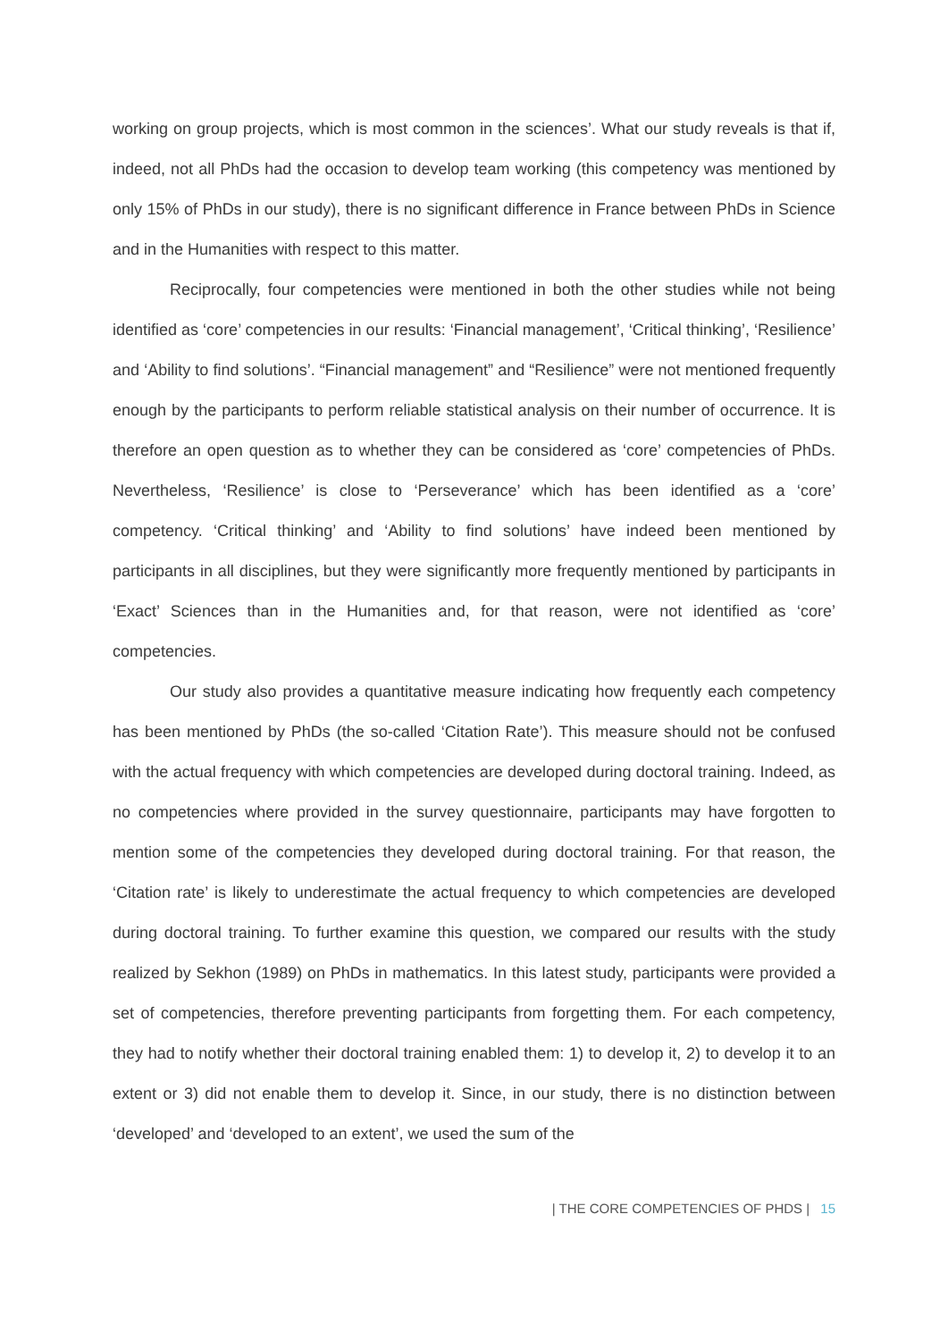working on group projects, which is most common in the sciences’. What our study reveals is that if, indeed, not all PhDs had the occasion to develop team working (this competency was mentioned by only 15% of PhDs in our study), there is no significant difference in France between PhDs in Science and in the Humanities with respect to this matter.
Reciprocally, four competencies were mentioned in both the other studies while not being identified as ‘core’ competencies in our results: ‘Financial management’, ‘Critical thinking’, ‘Resilience’ and ‘Ability to find solutions’. “Financial management” and “Resilience” were not mentioned frequently enough by the participants to perform reliable statistical analysis on their number of occurrence. It is therefore an open question as to whether they can be considered as ‘core’ competencies of PhDs. Nevertheless, ‘Resilience’ is close to ‘Perseverance’ which has been identified as a ‘core’ competency. ‘Critical thinking’ and ‘Ability to find solutions’ have indeed been mentioned by participants in all disciplines, but they were significantly more frequently mentioned by participants in ‘Exact’ Sciences than in the Humanities and, for that reason, were not identified as ‘core’ competencies.
Our study also provides a quantitative measure indicating how frequently each competency has been mentioned by PhDs (the so-called ‘Citation Rate’). This measure should not be confused with the actual frequency with which competencies are developed during doctoral training. Indeed, as no competencies where provided in the survey questionnaire, participants may have forgotten to mention some of the competencies they developed during doctoral training. For that reason, the ‘Citation rate’ is likely to underestimate the actual frequency to which competencies are developed during doctoral training. To further examine this question, we compared our results with the study realized by Sekhon (1989) on PhDs in mathematics. In this latest study, participants were provided a set of competencies, therefore preventing participants from forgetting them. For each competency, they had to notify whether their doctoral training enabled them: 1) to develop it, 2) to develop it to an extent or 3) did not enable them to develop it. Since, in our study, there is no distinction between ‘developed’ and ‘developed to an extent’, we used the sum of the
| THE CORE COMPETENCIES OF PHDS | 15